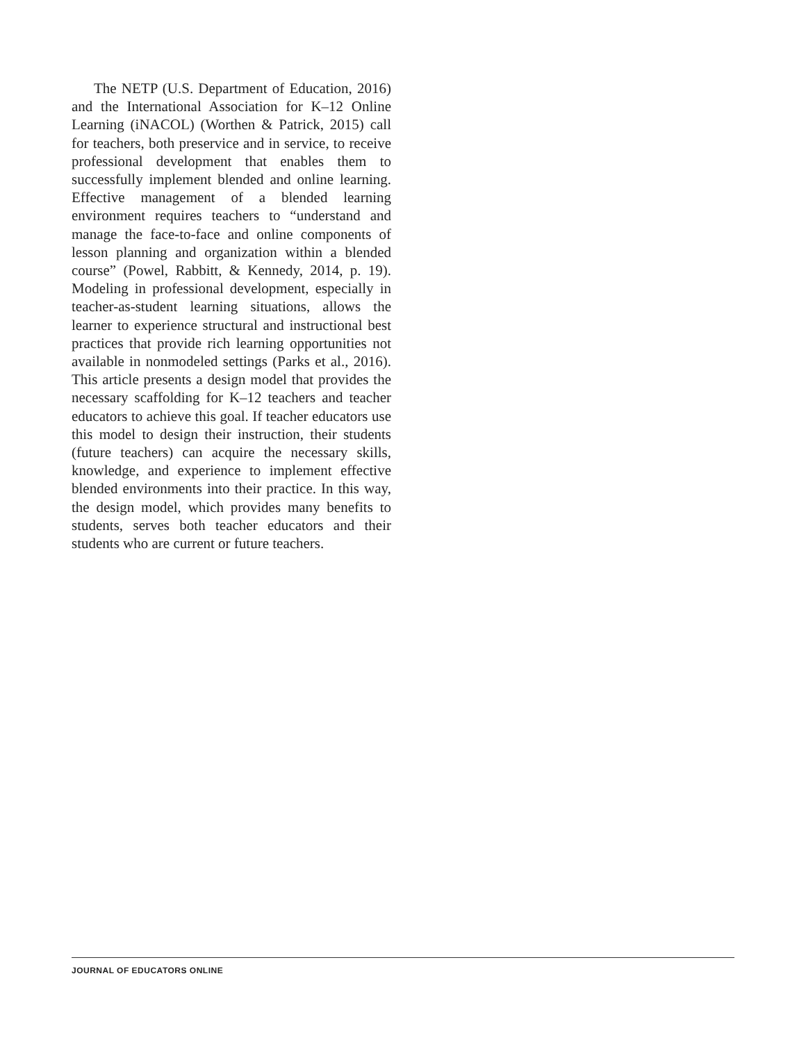The NETP (U.S. Department of Education, 2016) and the International Association for K–12 Online Learning (iNACOL) (Worthen & Patrick, 2015) call for teachers, both preservice and in service, to receive professional development that enables them to successfully implement blended and online learning. Effective management of a blended learning environment requires teachers to “understand and manage the face-to-face and online components of lesson planning and organization within a blended course” (Powel, Rabbitt, & Kennedy, 2014, p. 19). Modeling in professional development, especially in teacher-as-student learning situations, allows the learner to experience structural and instructional best practices that provide rich learning opportunities not available in nonmodeled settings (Parks et al., 2016). This article presents a design model that provides the necessary scaffolding for K–12 teachers and teacher educators to achieve this goal. If teacher educators use this model to design their instruction, their students (future teachers) can acquire the necessary skills, knowledge, and experience to implement effective blended environments into their practice. In this way, the design model, which provides many benefits to students, serves both teacher educators and their students who are current or future teachers.
JOURNAL OF EDUCATORS ONLINE